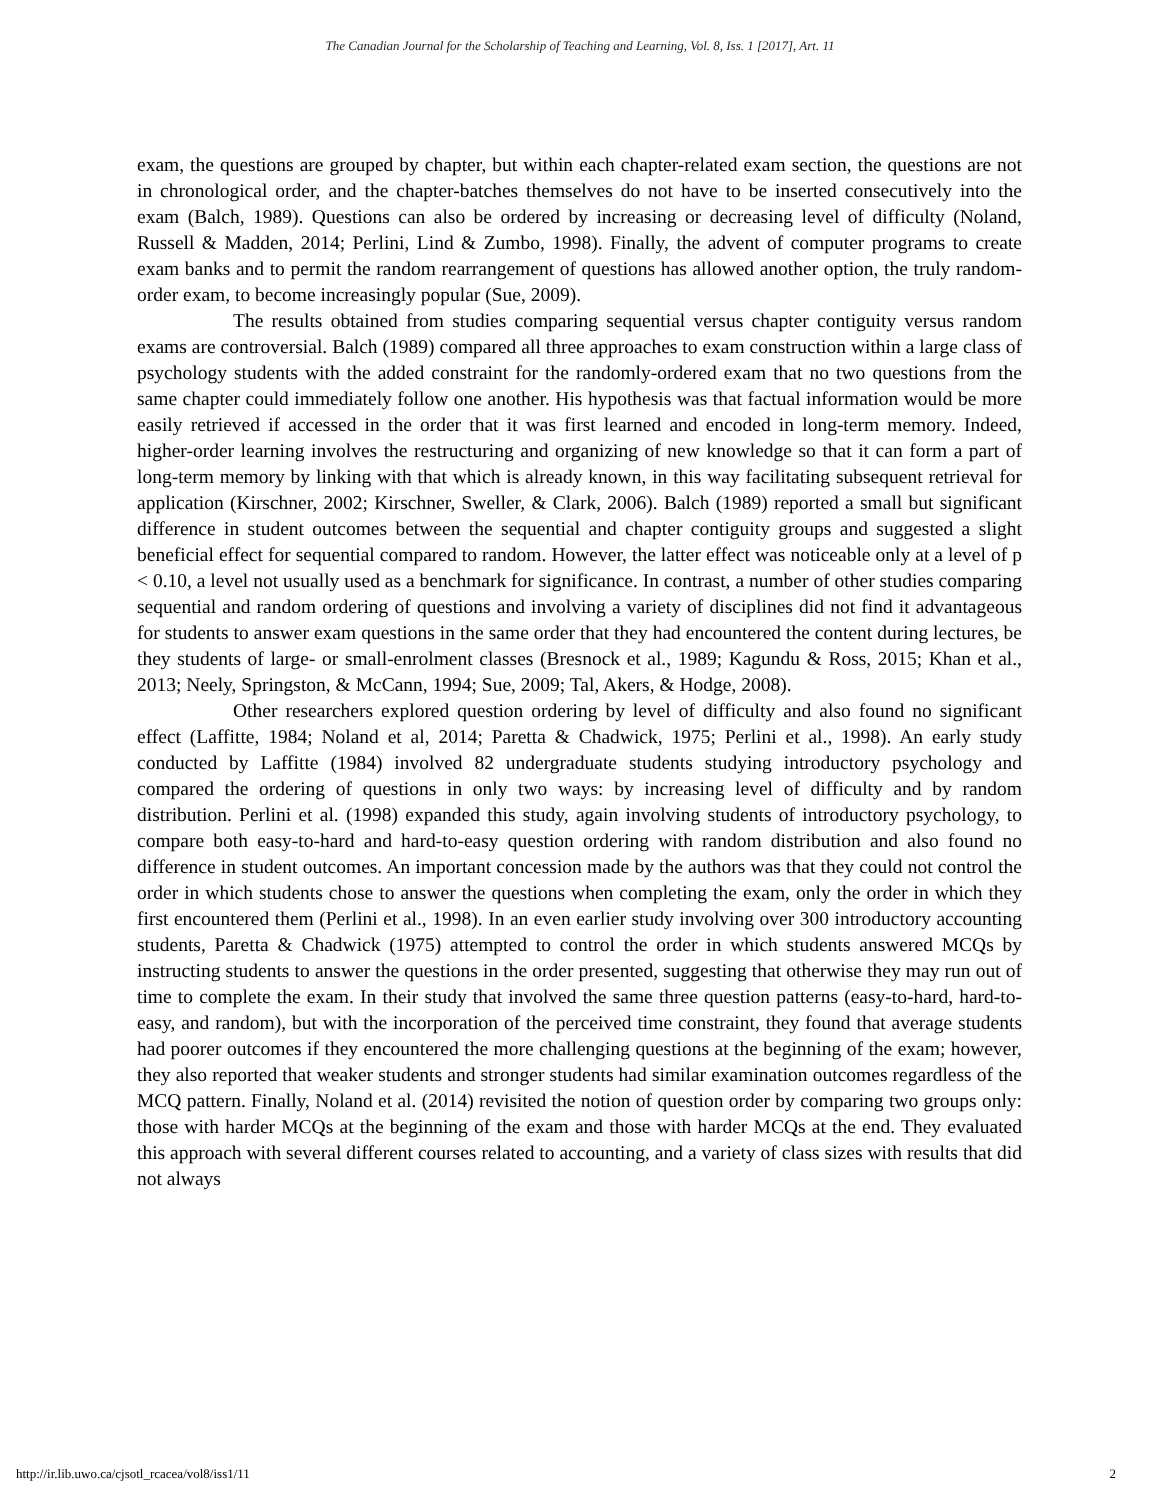The Canadian Journal for the Scholarship of Teaching and Learning, Vol. 8, Iss. 1 [2017], Art. 11
exam, the questions are grouped by chapter, but within each chapter-related exam section, the questions are not in chronological order, and the chapter-batches themselves do not have to be inserted consecutively into the exam (Balch, 1989). Questions can also be ordered by increasing or decreasing level of difficulty (Noland, Russell & Madden, 2014; Perlini, Lind & Zumbo, 1998). Finally, the advent of computer programs to create exam banks and to permit the random rearrangement of questions has allowed another option, the truly random-order exam, to become increasingly popular (Sue, 2009).
The results obtained from studies comparing sequential versus chapter contiguity versus random exams are controversial. Balch (1989) compared all three approaches to exam construction within a large class of psychology students with the added constraint for the randomly-ordered exam that no two questions from the same chapter could immediately follow one another. His hypothesis was that factual information would be more easily retrieved if accessed in the order that it was first learned and encoded in long-term memory. Indeed, higher-order learning involves the restructuring and organizing of new knowledge so that it can form a part of long-term memory by linking with that which is already known, in this way facilitating subsequent retrieval for application (Kirschner, 2002; Kirschner, Sweller, & Clark, 2006). Balch (1989) reported a small but significant difference in student outcomes between the sequential and chapter contiguity groups and suggested a slight beneficial effect for sequential compared to random. However, the latter effect was noticeable only at a level of p < 0.10, a level not usually used as a benchmark for significance. In contrast, a number of other studies comparing sequential and random ordering of questions and involving a variety of disciplines did not find it advantageous for students to answer exam questions in the same order that they had encountered the content during lectures, be they students of large- or small-enrolment classes (Bresnock et al., 1989; Kagundu & Ross, 2015; Khan et al., 2013; Neely, Springston, & McCann, 1994; Sue, 2009; Tal, Akers, & Hodge, 2008).
Other researchers explored question ordering by level of difficulty and also found no significant effect (Laffitte, 1984; Noland et al, 2014; Paretta & Chadwick, 1975; Perlini et al., 1998). An early study conducted by Laffitte (1984) involved 82 undergraduate students studying introductory psychology and compared the ordering of questions in only two ways: by increasing level of difficulty and by random distribution. Perlini et al. (1998) expanded this study, again involving students of introductory psychology, to compare both easy-to-hard and hard-to-easy question ordering with random distribution and also found no difference in student outcomes. An important concession made by the authors was that they could not control the order in which students chose to answer the questions when completing the exam, only the order in which they first encountered them (Perlini et al., 1998). In an even earlier study involving over 300 introductory accounting students, Paretta & Chadwick (1975) attempted to control the order in which students answered MCQs by instructing students to answer the questions in the order presented, suggesting that otherwise they may run out of time to complete the exam. In their study that involved the same three question patterns (easy-to-hard, hard-to-easy, and random), but with the incorporation of the perceived time constraint, they found that average students had poorer outcomes if they encountered the more challenging questions at the beginning of the exam; however, they also reported that weaker students and stronger students had similar examination outcomes regardless of the MCQ pattern. Finally, Noland et al. (2014) revisited the notion of question order by comparing two groups only: those with harder MCQs at the beginning of the exam and those with harder MCQs at the end. They evaluated this approach with several different courses related to accounting, and a variety of class sizes with results that did not always
http://ir.lib.uwo.ca/cjsotl_rcacea/vol8/iss1/11 2